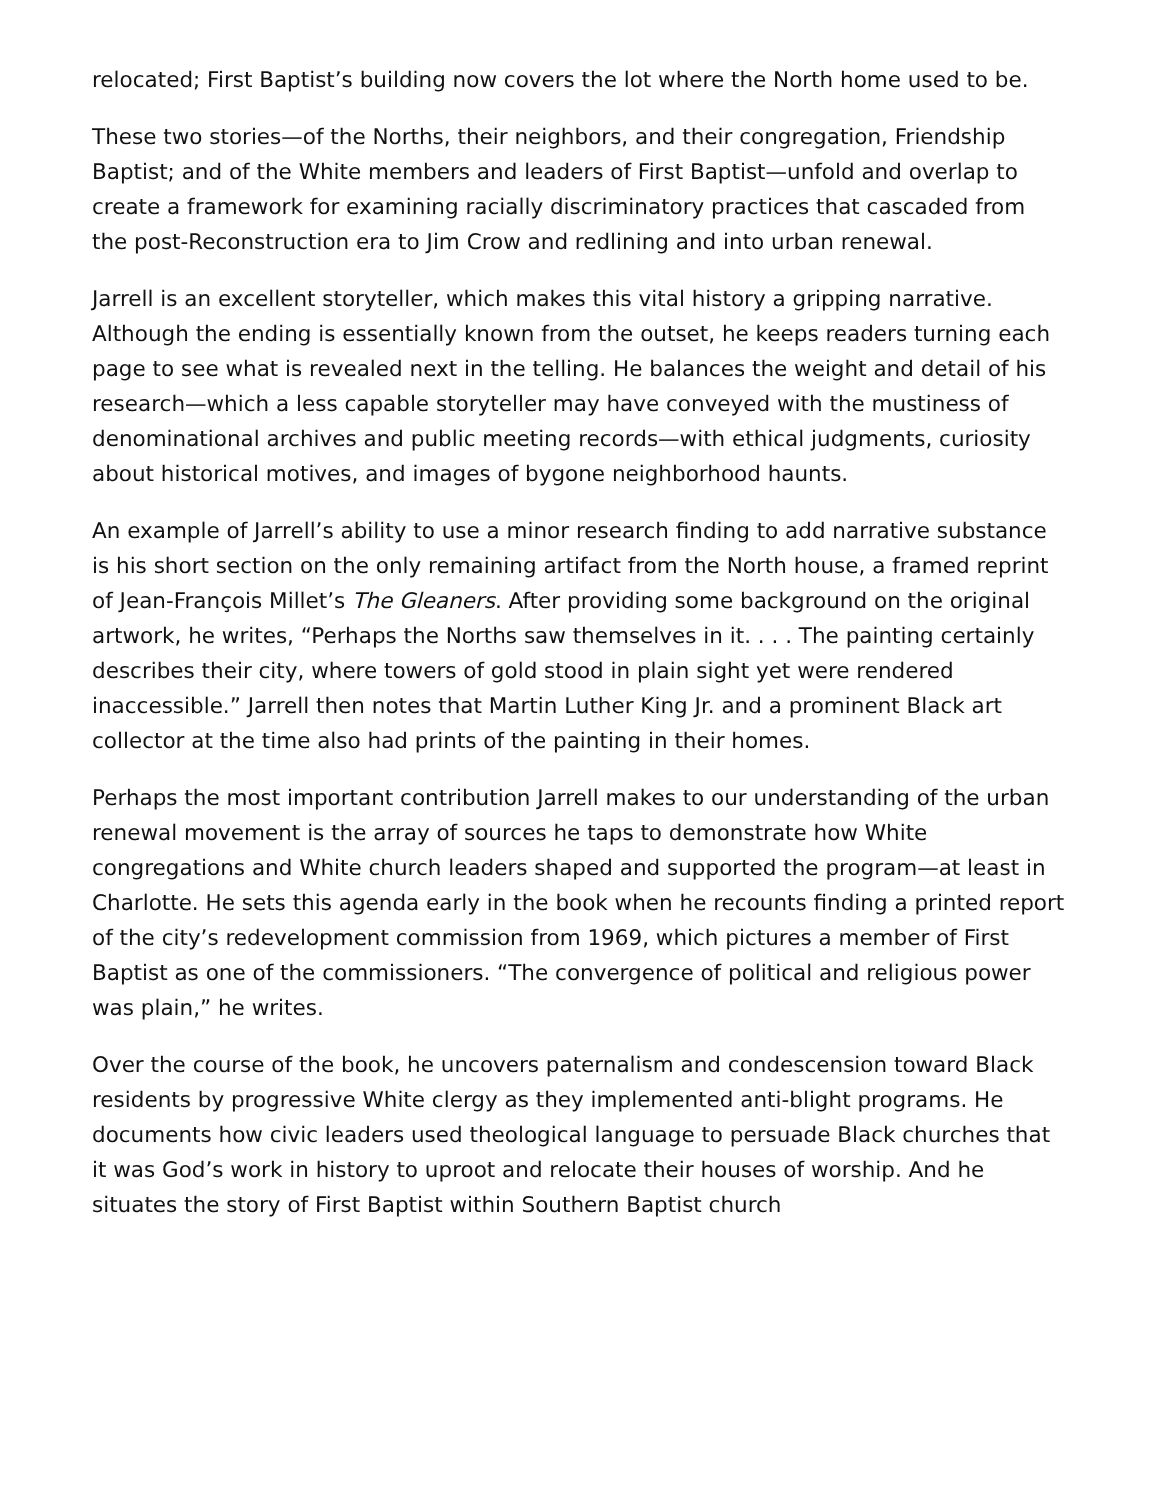relocated; First Baptist’s building now covers the lot where the North home used to be.
These two stories—of the Norths, their neighbors, and their congregation, Friendship Baptist; and of the White members and leaders of First Baptist—unfold and overlap to create a framework for examining racially discriminatory practices that cascaded from the post-Reconstruction era to Jim Crow and redlining and into urban renewal.
Jarrell is an excellent storyteller, which makes this vital history a gripping narrative. Although the ending is essentially known from the outset, he keeps readers turning each page to see what is revealed next in the telling. He balances the weight and detail of his research—which a less capable storyteller may have conveyed with the mustiness of denominational archives and public meeting records—with ethical judgments, curiosity about historical motives, and images of bygone neighborhood haunts.
An example of Jarrell’s ability to use a minor research finding to add narrative substance is his short section on the only remaining artifact from the North house, a framed reprint of Jean-François Millet’s The Gleaners. After providing some background on the original artwork, he writes, “Perhaps the Norths saw themselves in it. . . . The painting certainly describes their city, where towers of gold stood in plain sight yet were rendered inaccessible.” Jarrell then notes that Martin Luther King Jr. and a prominent Black art collector at the time also had prints of the painting in their homes.
Perhaps the most important contribution Jarrell makes to our understanding of the urban renewal movement is the array of sources he taps to demonstrate how White congregations and White church leaders shaped and supported the program—at least in Charlotte. He sets this agenda early in the book when he recounts finding a printed report of the city’s redevelopment commission from 1969, which pictures a member of First Baptist as one of the commissioners. “The convergence of political and religious power was plain,” he writes.
Over the course of the book, he uncovers paternalism and condescension toward Black residents by progressive White clergy as they implemented anti-blight programs. He documents how civic leaders used theological language to persuade Black churches that it was God’s work in history to uproot and relocate their houses of worship. And he situates the story of First Baptist within Southern Baptist church